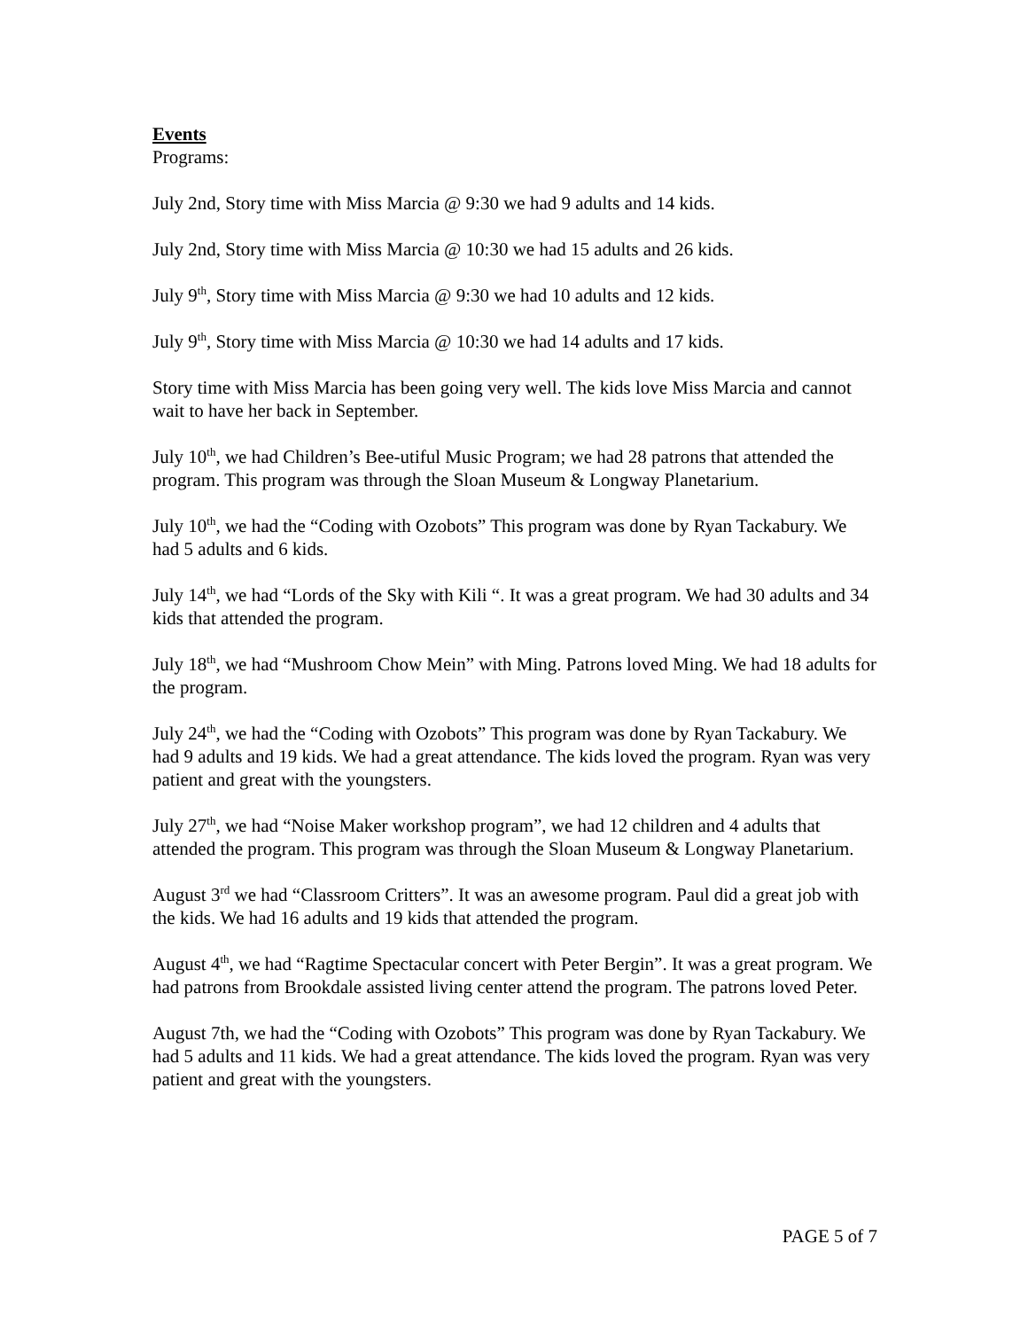Events
Programs:
July 2nd, Story time with Miss Marcia @ 9:30 we had 9 adults and 14 kids.
July 2nd, Story time with Miss Marcia @ 10:30 we had 15 adults and 26 kids.
July 9<sup>th</sup>, Story time with Miss Marcia @ 9:30 we had 10 adults and 12 kids.
July 9<sup>th</sup>, Story time with Miss Marcia @ 10:30 we had 14 adults and 17 kids.
Story time with Miss Marcia has been going very well. The kids love Miss Marcia and cannot wait to have her back in September.
July 10<sup>th</sup>, we had Children’s Bee-utiful Music Program; we had 28 patrons that attended the program. This program was through the Sloan Museum & Longway Planetarium.
July 10<sup>th</sup>, we had the “Coding with Ozobots” This program was done by Ryan Tackabury. We had 5 adults and 6 kids.
July 14<sup>th</sup>, we had “Lords of the Sky with Kili “. It was a great program. We had 30 adults and 34 kids that attended the program.
July 18<sup>th</sup>, we had “Mushroom Chow Mein” with Ming. Patrons loved Ming. We had 18 adults for the program.
July 24<sup>th</sup>, we had the “Coding with Ozobots” This program was done by Ryan Tackabury. We had 9 adults and 19 kids. We had a great attendance. The kids loved the program. Ryan was very patient and great with the youngsters.
July 27<sup>th</sup>, we had “Noise Maker workshop program”, we had 12 children and 4 adults that attended the program. This program was through the Sloan Museum & Longway Planetarium.
August 3<sup>rd</sup> we had “Classroom Critters”. It was an awesome program. Paul did a great job with the kids. We had 16 adults and 19 kids that attended the program.
August 4<sup>th</sup>, we had “Ragtime Spectacular concert with Peter Bergin”. It was a great program. We had patrons from Brookdale assisted living center attend the program. The patrons loved Peter.
August 7th, we had the “Coding with Ozobots” This program was done by Ryan Tackabury. We had 5 adults and 11 kids. We had a great attendance. The kids loved the program. Ryan was very patient and great with the youngsters.
PAGE 5 of 7